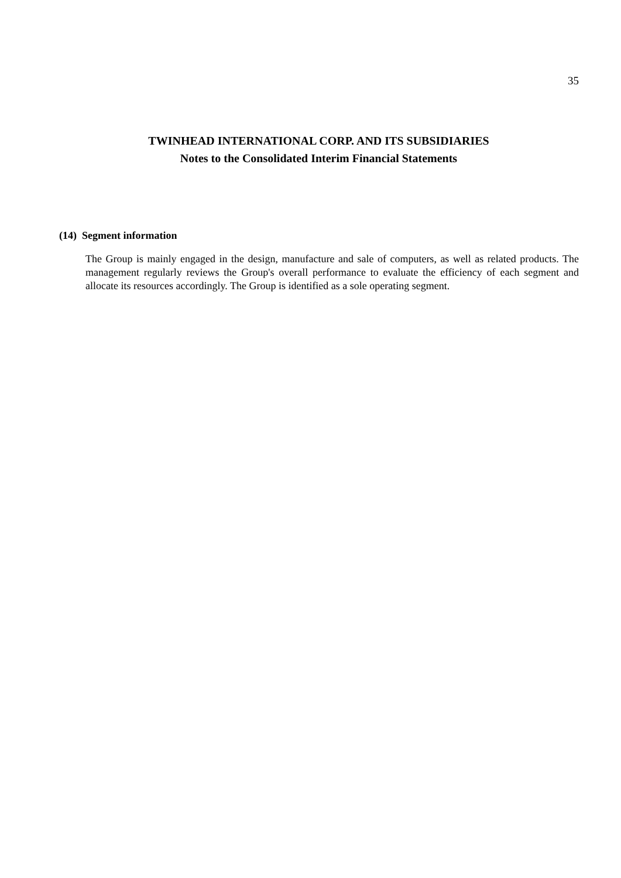35
TWINHEAD INTERNATIONAL CORP. AND ITS SUBSIDIARIES
Notes to the Consolidated Interim Financial Statements
(14) Segment information
The Group is mainly engaged in the design, manufacture and sale of computers, as well as related products. The management regularly reviews the Group's overall performance to evaluate the efficiency of each segment and allocate its resources accordingly. The Group is identified as a sole operating segment.